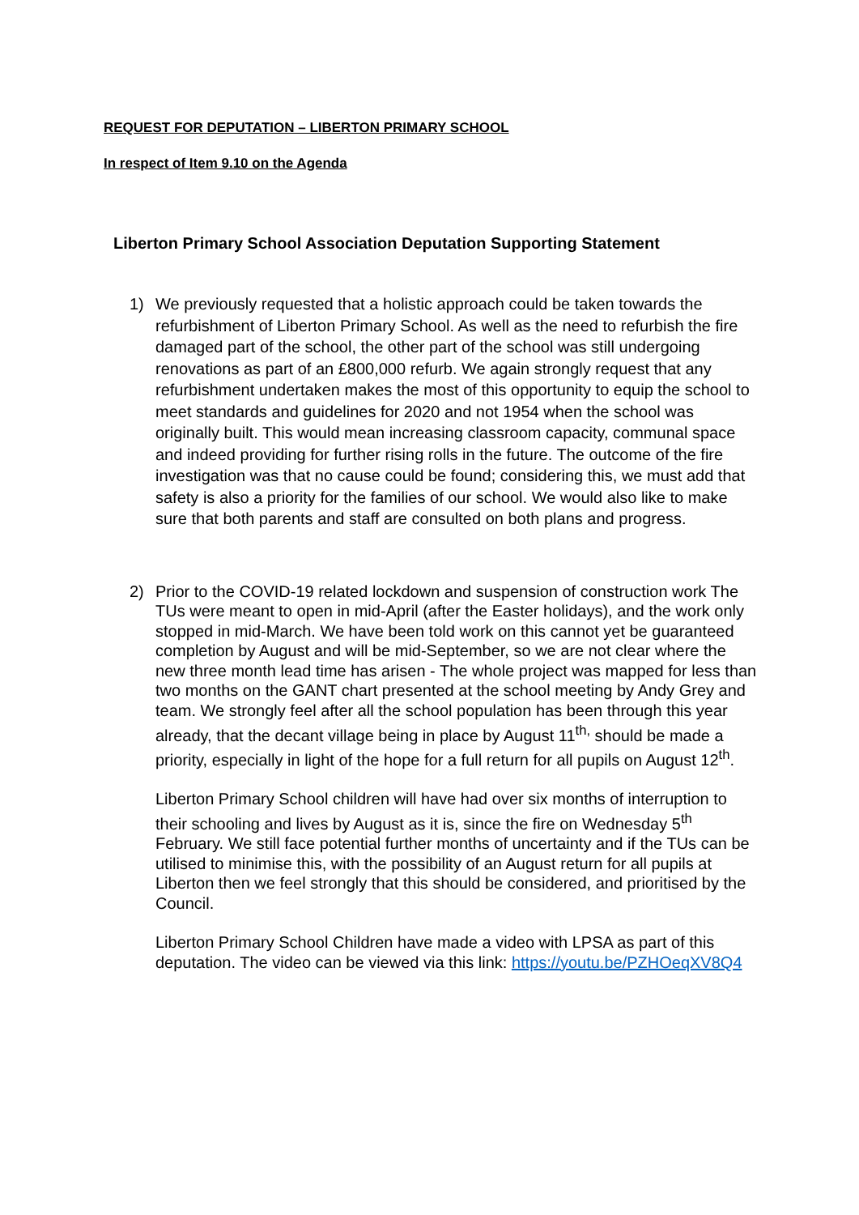REQUEST FOR DEPUTATION – LIBERTON PRIMARY SCHOOL
In respect of Item 9.10 on the Agenda
Liberton Primary School Association Deputation Supporting Statement
1) We previously requested that a holistic approach could be taken towards the refurbishment of Liberton Primary School. As well as the need to refurbish the fire damaged part of the school, the other part of the school was still undergoing renovations as part of an £800,000 refurb. We again strongly request that any refurbishment undertaken makes the most of this opportunity to equip the school to meet standards and guidelines for 2020 and not 1954 when the school was originally built. This would mean increasing classroom capacity, communal space and indeed providing for further rising rolls in the future. The outcome of the fire investigation was that no cause could be found; considering this, we must add that safety is also a priority for the families of our school. We would also like to make sure that both parents and staff are consulted on both plans and progress.
2) Prior to the COVID-19 related lockdown and suspension of construction work The TUs were meant to open in mid-April (after the Easter holidays), and the work only stopped in mid-March. We have been told work on this cannot yet be guaranteed completion by August and will be mid-September, so we are not clear where the new three month lead time has arisen - The whole project was mapped for less than two months on the GANT chart presented at the school meeting by Andy Grey and team. We strongly feel after all the school population has been through this year already, that the decant village being in place by August 11<sup>th,</sup> should be made a priority, especially in light of the hope for a full return for all pupils on August 12<sup>th</sup>.
Liberton Primary School children will have had over six months of interruption to their schooling and lives by August as it is, since the fire on Wednesday 5<sup>th</sup> February. We still face potential further months of uncertainty and if the TUs can be utilised to minimise this, with the possibility of an August return for all pupils at Liberton then we feel strongly that this should be considered, and prioritised by the Council.
Liberton Primary School Children have made a video with LPSA as part of this deputation. The video can be viewed via this link: https://youtu.be/PZHOeqXV8Q4